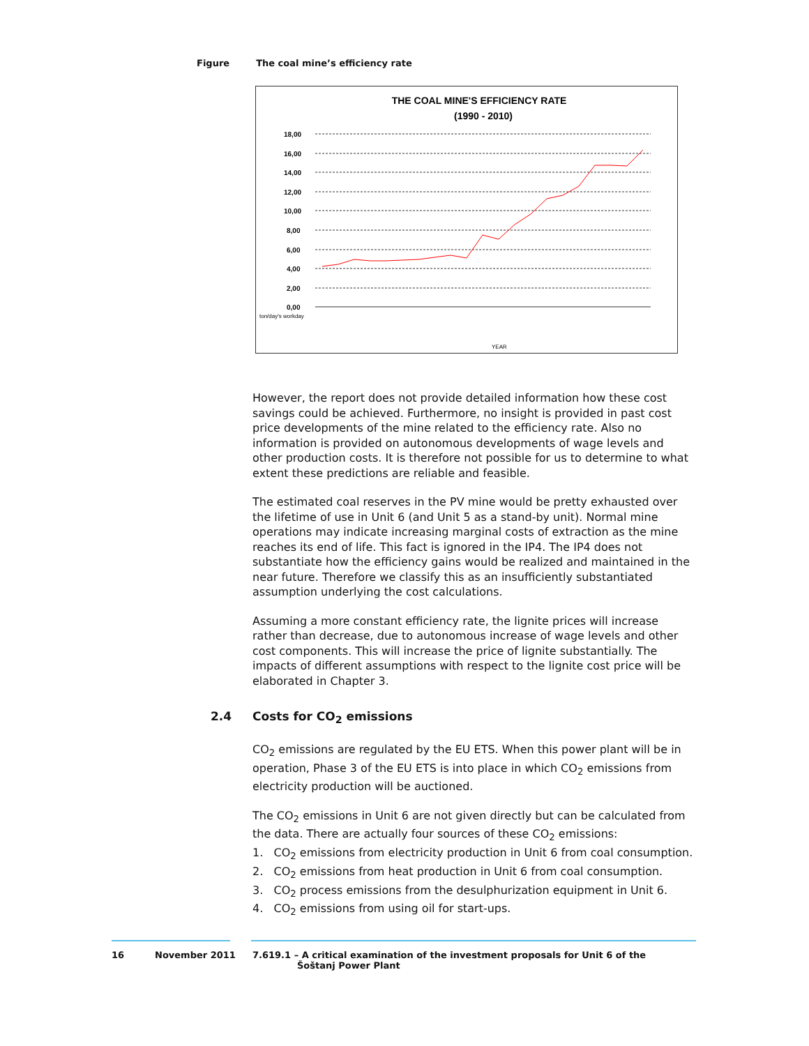Figure The coal mine’s efficiency rate
THE COAL MINE'S EFFICIENCY RATE
(1990 - 2010)
18,00
16,00
14,00
12,00
10,00
8,00
6,00
4,00
2,00
0,00
ton/day's workday
YEAR
However, the report does not provide detailed information how these cost savings could be achieved. Furthermore, no insight is provided in past cost price developments of the mine related to the efficiency rate. Also no information is provided on autonomous developments of wage levels and other production costs. It is therefore not possible for us to determine to what extent these predictions are reliable and feasible.
The estimated coal reserves in the PV mine would be pretty exhausted over the lifetime of use in Unit 6 (and Unit 5 as a stand-by unit). Normal mine operations may indicate increasing marginal costs of extraction as the mine reaches its end of life. This fact is ignored in the IP4. The IP4 does not substantiate how the efficiency gains would be realized and maintained in the near future. Therefore we classify this as an insufficiently substantiated assumption underlying the cost calculations.
Assuming a more constant efficiency rate, the lignite prices will increase rather than decrease, due to autonomous increase of wage levels and other cost components. This will increase the price of lignite substantially. The impacts of different assumptions with respect to the lignite cost price will be elaborated in Chapter 3.
2.4 Costs for CO<sub>2</sub> emissions
CO<sub>2</sub> emissions are regulated by the EU ETS. When this power plant will be in operation, Phase 3 of the EU ETS is into place in which CO<sub>2</sub> emissions from electricity production will be auctioned.
The CO<sub>2</sub> emissions in Unit 6 are not given directly but can be calculated from the data. There are actually four sources of these CO<sub>2</sub> emissions:
1. CO<sub>2</sub> emissions from electricity production in Unit 6 from coal consumption.
2. CO<sub>2</sub> emissions from heat production in Unit 6 from coal consumption.
3. CO<sub>2</sub> process emissions from the desulphurization equipment in Unit 6.
4. CO<sub>2</sub> emissions from using oil for start-ups.
16 November 2011 7.619.1 – A critical examination of the investment proposals for Unit 6 of the
Šoštanj Power Plant